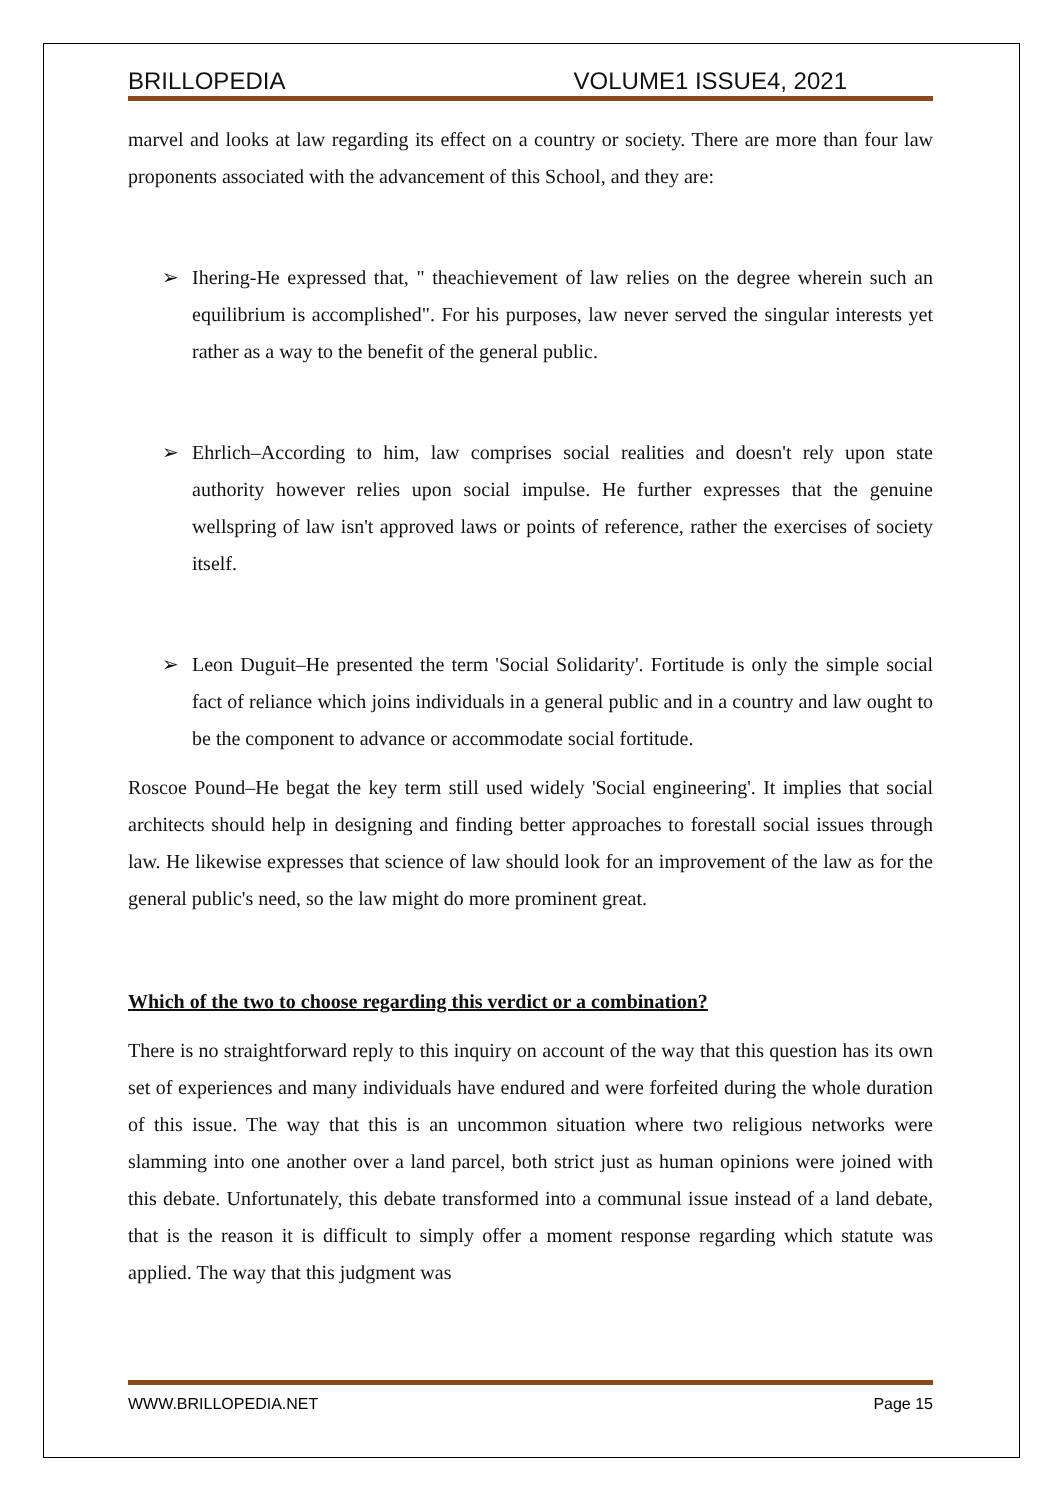BRILLOPEDIA VOLUME1 ISSUE4, 2021
marvel and looks at law regarding its effect on a country or society. There are more than four law proponents associated with the advancement of this School, and they are:
➢ Ihering-He expressed that, " theachievement of law relies on the degree wherein such an equilibrium is accomplished". For his purposes, law never served the singular interests yet rather as a way to the benefit of the general public.
➢ Ehrlich–According to him, law comprises social realities and doesn't rely upon state authority however relies upon social impulse. He further expresses that the genuine wellspring of law isn't approved laws or points of reference, rather the exercises of society itself.
➢ Leon Duguit–He presented the term 'Social Solidarity'. Fortitude is only the simple social fact of reliance which joins individuals in a general public and in a country and law ought to be the component to advance or accommodate social fortitude.
Roscoe Pound–He begat the key term still used widely 'Social engineering'. It implies that social architects should help in designing and finding better approaches to forestall social issues through law. He likewise expresses that science of law should look for an improvement of the law as for the general public's need, so the law might do more prominent great.
Which of the two to choose regarding this verdict or a combination?
There is no straightforward reply to this inquiry on account of the way that this question has its own set of experiences and many individuals have endured and were forfeited during the whole duration of this issue. The way that this is an uncommon situation where two religious networks were slamming into one another over a land parcel, both strict just as human opinions were joined with this debate. Unfortunately, this debate transformed into a communal issue instead of a land debate, that is the reason it is difficult to simply offer a moment response regarding which statute was applied. The way that this judgment was
WWW.BRILLOPEDIA.NET Page 15